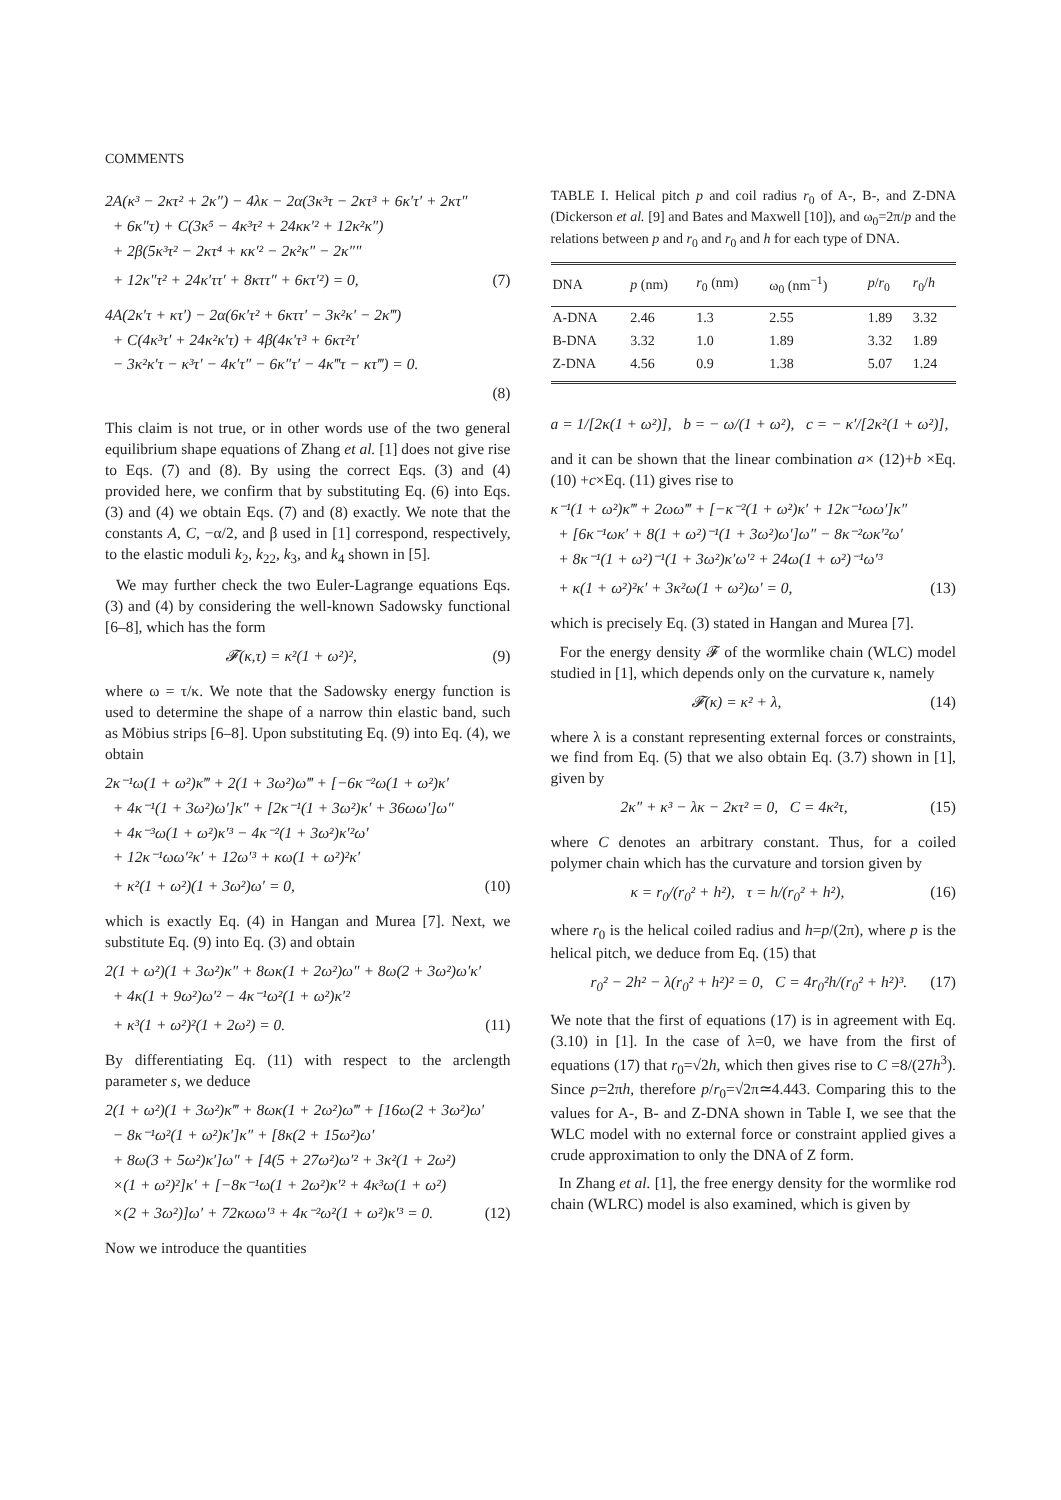COMMENTS
2A(κ³ − 2κτ² + 2κ″) − 4λκ − 2α(3κ³τ − 2κτ³ + 6κ′τ′ + 2κτ″
+ 6κ″τ) + C(3κ⁵ − 4κ³τ² + 24κκ′² + 12κ²κ″)
+ 2β(5κ³τ² − 2κτ⁴ + κκ′² − 2κ²κ″ − 2κ″″
+ 12κ″τ² + 24κ′ττ′ + 8κττ″ + 6κτ′²) = 0, (7)
4A(2κ′τ + κτ′) − 2α(6κ′τ² + 6κττ′ − 3κ²κ′ − 2κ‴)
+ C(4κ³τ′ + 24κ²κ′τ) + 4β(4κ′τ³ + 6κτ²τ′
− 3κ²κ′τ − κ³τ′ − 4κ′τ″ − 6κ″τ′ − 4κ‴τ − κτ‴) = 0.
(8)
This claim is not true, or in other words use of the two general equilibrium shape equations of Zhang et al. [1] does not give rise to Eqs. (7) and (8). By using the correct Eqs. (3) and (4) provided here, we confirm that by substituting Eq. (6) into Eqs. (3) and (4) we obtain Eqs. (7) and (8) exactly. We note that the constants A, C, −α/2, and β used in [1] correspond, respectively, to the elastic moduli k<sub>2</sub>, k<sub>22</sub>, k<sub>3</sub>, and k<sub>4</sub> shown in [5].
We may further check the two Euler-Lagrange equations Eqs. (3) and (4) by considering the well-known Sadowsky functional [6–8], which has the form
𝓕(κ,τ) = κ²(1 + ω²)², (9)
where ω = τ/κ. We note that the Sadowsky energy function is used to determine the shape of a narrow thin elastic band, such as Möbius strips [6–8]. Upon substituting Eq. (9) into Eq. (4), we obtain
2κ⁻¹ω(1 + ω²)κ‴ + 2(1 + 3ω²)ω‴ + [−6κ⁻²ω(1 + ω²)κ′
+ 4κ⁻¹(1 + 3ω²)ω′]κ″ + [2κ⁻¹(1 + 3ω²)κ′ + 36ωω′]ω″
+ 4κ⁻³ω(1 + ω²)κ′³ − 4κ⁻²(1 + 3ω²)κ′²ω′
+ 12κ⁻¹ωω′²κ′ + 12ω′³ + κω(1 + ω²)²κ′
+ κ²(1 + ω²)(1 + 3ω²)ω′ = 0, (10)
which is exactly Eq. (4) in Hangan and Murea [7]. Next, we substitute Eq. (9) into Eq. (3) and obtain
2(1 + ω²)(1 + 3ω²)κ″ + 8ωκ(1 + 2ω²)ω″ + 8ω(2 + 3ω²)ω′κ′
+ 4κ(1 + 9ω²)ω′² − 4κ⁻¹ω²(1 + ω²)κ′²
+ κ³(1 + ω²)²(1 + 2ω²) = 0. (11)
By differentiating Eq. (11) with respect to the arclength parameter s, we deduce
2(1 + ω²)(1 + 3ω²)κ‴ + 8ωκ(1 + 2ω²)ω‴ + [16ω(2 + 3ω²)ω′
− 8κ⁻¹ω²(1 + ω²)κ′]κ″ + [8κ(2 + 15ω²)ω′
+ 8ω(3 + 5ω²)κ′]ω″ + [4(5 + 27ω²)ω′² + 3κ²(1 + 2ω²)
×(1 + ω²)²]κ′ + [−8κ⁻¹ω(1 + 2ω²)κ′² + 4κ³ω(1 + ω²)
×(2 + 3ω²)]ω′ + 72κωω′³ + 4κ⁻²ω²(1 + ω²)κ′³ = 0. (12)
Now we introduce the quantities
TABLE I. Helical pitch p and coil radius r<sub>0</sub> of A-, B-, and Z-DNA (Dickerson et al. [9] and Bates and Maxwell [10]), and ω<sub>0</sub>=2π/p and the relations between p and r<sub>0</sub> and r<sub>0</sub> and h for each type of DNA.
| DNA | p (nm) | r<sub>0</sub> (nm) | ω<sub>0</sub> (nm<sup>−1</sup>) | p / r<sub>0</sub> | r<sub>0</sub>/ h |
| --- | --- | --- | --- | --- | --- |
| A-DNA | 2.46 | 1.3 | 2.55 | 1.89 | 3.32 |
| B-DNA | 3.32 | 1.0 | 1.89 | 3.32 | 1.89 |
| Z-DNA | 4.56 | 0.9 | 1.38 | 5.07 | 1.24 |
a = 1/[2κ(1 + ω²)], b = − ω/(1 + ω²), c = − κ′/[2κ²(1 + ω²)],
and it can be shown that the linear combination a× (12)+b ×Eq. (10) +c×Eq. (11) gives rise to
κ⁻¹(1 + ω²)κ‴ + 2ωω‴ + [−κ⁻²(1 + ω²)κ′ + 12κ⁻¹ωω′]κ″
+ [6κ⁻¹ωκ′ + 8(1 + ω²)⁻¹(1 + 3ω²)ω′]ω″ − 8κ⁻²ωκ′²ω′
+ 8κ⁻¹(1 + ω²)⁻¹(1 + 3ω²)κ′ω′² + 24ω(1 + ω²)⁻¹ω′³
+ κ(1 + ω²)²κ′ + 3κ²ω(1 + ω²)ω′ = 0, (13)
which is precisely Eq. (3) stated in Hangan and Murea [7].
For the energy density 𝓕 of the wormlike chain (WLC) model studied in [1], which depends only on the curvature κ, namely
𝓕(κ) = κ² + λ, (14)
where λ is a constant representing external forces or constraints, we find from Eq. (5) that we also obtain Eq. (3.7) shown in [1], given by
2κ″ + κ³ − λκ − 2κτ² = 0, C = 4κ²τ, (15)
where C denotes an arbitrary constant. Thus, for a coiled polymer chain which has the curvature and torsion given by
κ = r<sub>0</sub>/(r<sub>0</sub>² + h²), τ = h/(r<sub>0</sub>² + h²), (16)
where r<sub>0</sub> is the helical coiled radius and h=p/(2π), where p is the helical pitch, we deduce from Eq. (15) that
r<sub>0</sub>² − 2h² − λ(r<sub>0</sub>² + h²)² = 0, C = 4r<sub>0</sub>²h/(r<sub>0</sub>² + h²)³. (17)
We note that the first of equations (17) is in agreement with Eq. (3.10) in [1]. In the case of λ=0, we have from the first of equations (17) that r<sub>0</sub>=√2h, which then gives rise to C =8/(27h<sup>3</sup>). Since p=2πh, therefore p/r<sub>0</sub>=√2π≃4.443. Comparing this to the values for A-, B- and Z-DNA shown in Table I, we see that the WLC model with no external force or constraint applied gives a crude approximation to only the DNA of Z form.
In Zhang et al. [1], the free energy density for the wormlike rod chain (WLRC) model is also examined, which is given by